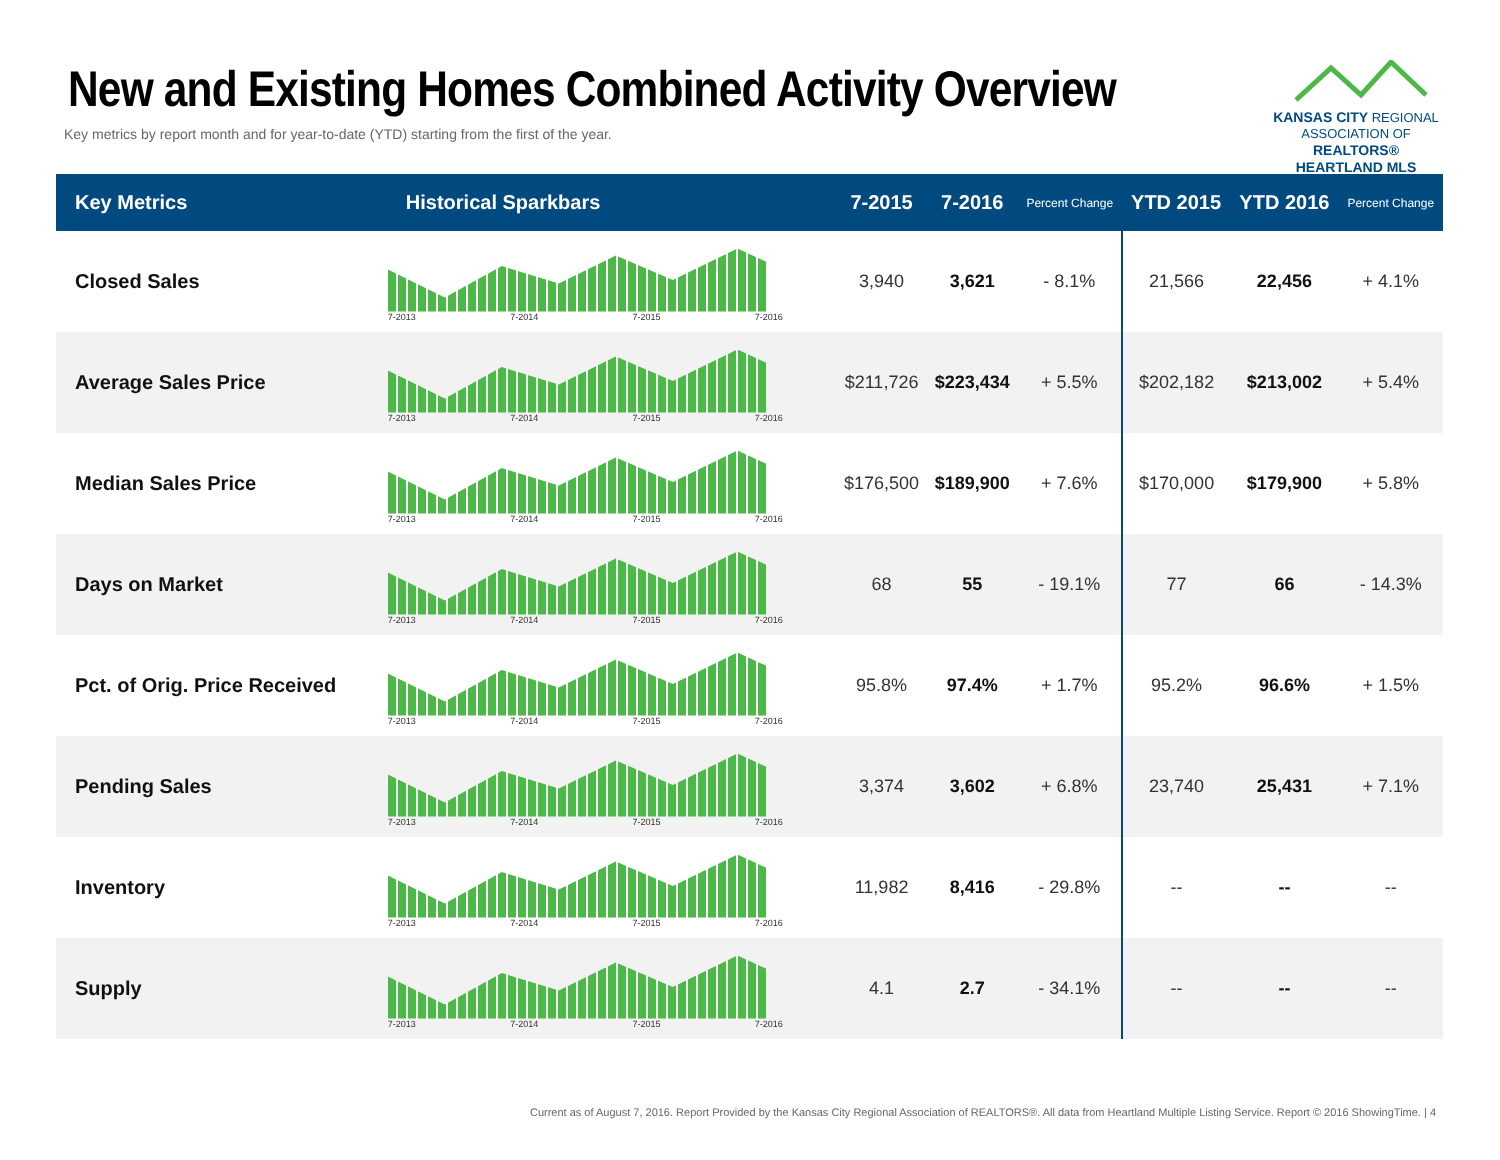New and Existing Homes Combined Activity Overview
Key metrics by report month and for year-to-date (YTD) starting from the first of the year.
KANSAS CITY REGIONAL
ASSOCIATION OF REALTORS®
HEARTLAND MLS
| Key Metrics | Historical Sparkbars | 7-2015 | 7-2016 | Percent Change | YTD 2015 | YTD 2016 | Percent Change |
| --- | --- | --- | --- | --- | --- | --- | --- |
| Closed Sales | 7-2013 7-2014 7-2015 7-2016 | 3,940 | 3,621 | - 8.1% | 21,566 | 22,456 | + 4.1% |
| Average Sales Price | 7-2013 7-2014 7-2015 7-2016 | $211,726 | $223,434 | + 5.5% | $202,182 | $213,002 | + 5.4% |
| Median Sales Price | 7-2013 7-2014 7-2015 7-2016 | $176,500 | $189,900 | + 7.6% | $170,000 | $179,900 | + 5.8% |
| Days on Market | 7-2013 7-2014 7-2015 7-2016 | 68 | 55 | - 19.1% | 77 | 66 | - 14.3% |
| Pct. of Orig. Price Received | 7-2013 7-2014 7-2015 7-2016 | 95.8% | 97.4% | + 1.7% | 95.2% | 96.6% | + 1.5% |
| Pending Sales | 7-2013 7-2014 7-2015 7-2016 | 3,374 | 3,602 | + 6.8% | 23,740 | 25,431 | + 7.1% |
| Inventory | 7-2013 7-2014 7-2015 7-2016 | 11,982 | 8,416 | - 29.8% | -- | -- | -- |
| Supply | 7-2013 7-2014 7-2015 7-2016 | 4.1 | 2.7 | - 34.1% | -- | -- | -- |
Current as of August 7, 2016. Report Provided by the Kansas City Regional Association of REALTORS®. All data from Heartland Multiple Listing Service. Report © 2016 ShowingTime. | 4